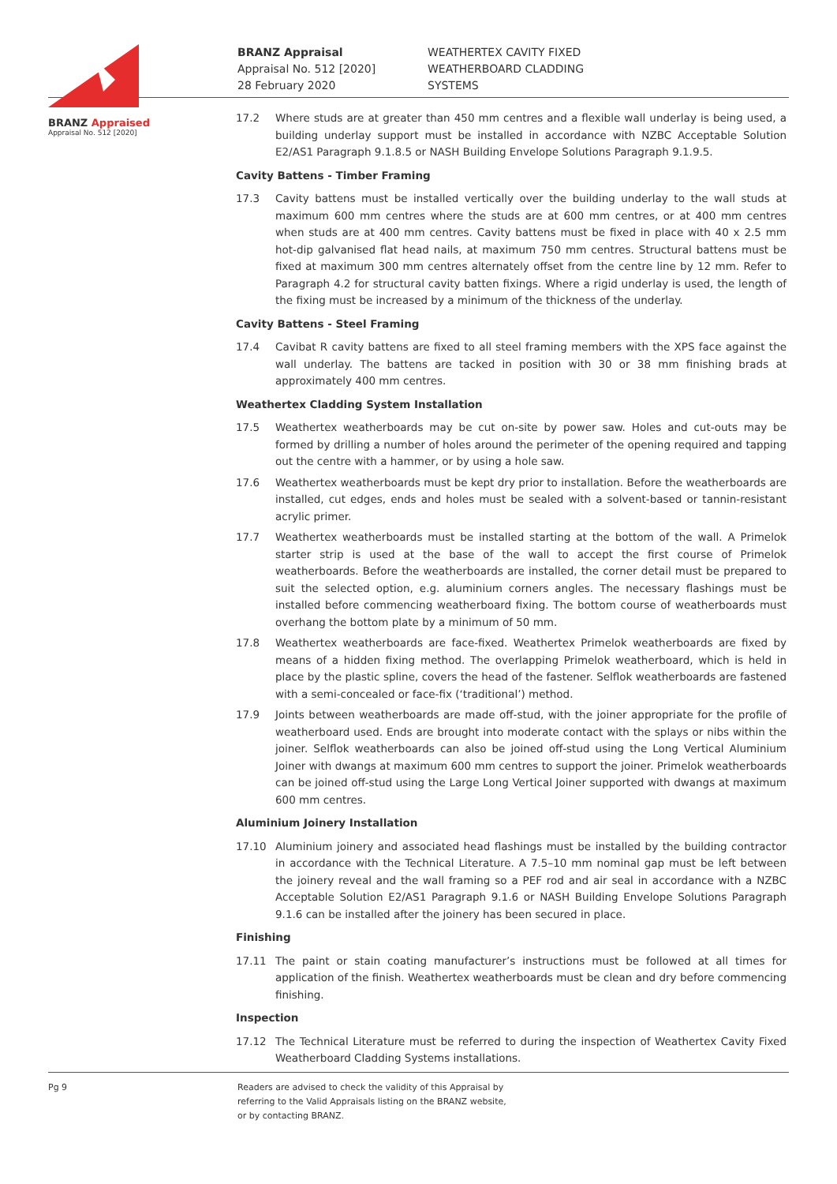BRANZ Appraised
Appraisal No. 512 [2020]
BRANZ Appraisal
Appraisal No. 512 [2020]
28 February 2020
WEATHERTEX CAVITY FIXED
WEATHERBOARD CLADDING
SYSTEMS
17.2 Where studs are at greater than 450 mm centres and a flexible wall underlay is being used, a building underlay support must be installed in accordance with NZBC Acceptable Solution E2/AS1 Paragraph 9.1.8.5 or NASH Building Envelope Solutions Paragraph 9.1.9.5.
Cavity Battens - Timber Framing
17.3 Cavity battens must be installed vertically over the building underlay to the wall studs at maximum 600 mm centres where the studs are at 600 mm centres, or at 400 mm centres when studs are at 400 mm centres. Cavity battens must be fixed in place with 40 x 2.5 mm hot-dip galvanised flat head nails, at maximum 750 mm centres. Structural battens must be fixed at maximum 300 mm centres alternately offset from the centre line by 12 mm. Refer to Paragraph 4.2 for structural cavity batten fixings. Where a rigid underlay is used, the length of the fixing must be increased by a minimum of the thickness of the underlay.
Cavity Battens - Steel Framing
17.4 Cavibat R cavity battens are fixed to all steel framing members with the XPS face against the wall underlay. The battens are tacked in position with 30 or 38 mm finishing brads at approximately 400 mm centres.
Weathertex Cladding System Installation
17.5 Weathertex weatherboards may be cut on-site by power saw. Holes and cut-outs may be formed by drilling a number of holes around the perimeter of the opening required and tapping out the centre with a hammer, or by using a hole saw.
17.6 Weathertex weatherboards must be kept dry prior to installation. Before the weatherboards are installed, cut edges, ends and holes must be sealed with a solvent-based or tannin-resistant acrylic primer.
17.7 Weathertex weatherboards must be installed starting at the bottom of the wall. A Primelok starter strip is used at the base of the wall to accept the first course of Primelok weatherboards. Before the weatherboards are installed, the corner detail must be prepared to suit the selected option, e.g. aluminium corners angles. The necessary flashings must be installed before commencing weatherboard fixing. The bottom course of weatherboards must overhang the bottom plate by a minimum of 50 mm.
17.8 Weathertex weatherboards are face-fixed. Weathertex Primelok weatherboards are fixed by means of a hidden fixing method. The overlapping Primelok weatherboard, which is held in place by the plastic spline, covers the head of the fastener. Selflok weatherboards are fastened with a semi-concealed or face-fix (‘traditional’) method.
17.9 Joints between weatherboards are made off-stud, with the joiner appropriate for the profile of weatherboard used. Ends are brought into moderate contact with the splays or nibs within the joiner. Selflok weatherboards can also be joined off-stud using the Long Vertical Aluminium Joiner with dwangs at maximum 600 mm centres to support the joiner. Primelok weatherboards can be joined off-stud using the Large Long Vertical Joiner supported with dwangs at maximum 600 mm centres.
Aluminium Joinery Installation
17.10 Aluminium joinery and associated head flashings must be installed by the building contractor in accordance with the Technical Literature. A 7.5–10 mm nominal gap must be left between the joinery reveal and the wall framing so a PEF rod and air seal in accordance with a NZBC Acceptable Solution E2/AS1 Paragraph 9.1.6 or NASH Building Envelope Solutions Paragraph 9.1.6 can be installed after the joinery has been secured in place.
Finishing
17.11 The paint or stain coating manufacturer’s instructions must be followed at all times for application of the finish. Weathertex weatherboards must be clean and dry before commencing finishing.
Inspection
17.12 The Technical Literature must be referred to during the inspection of Weathertex Cavity Fixed Weatherboard Cladding Systems installations.
Pg 9 Readers are advised to check the validity of this Appraisal by
referring to the Valid Appraisals listing on the BRANZ website,
or by contacting BRANZ.